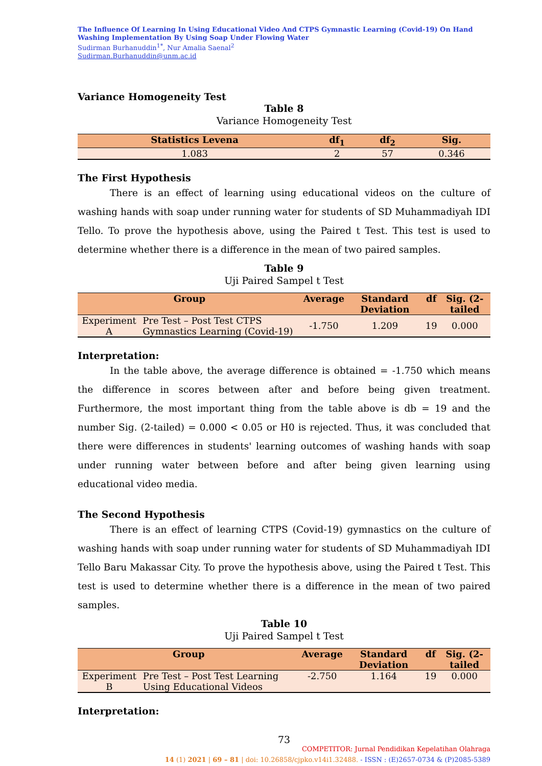The Influence Of Learning In Using Educational Video And CTPS Gymnastic Learning (Covid-19) On Hand Washing Implementation By Using Soap Under Flowing Water
Sudirman Burhanuddin<sup>1*</sup>, Nur Amalia Saenal<sup>2</sup>
Sudirman.Burhanuddin@unm.ac.id
Variance Homogeneity Test
Table 8
Variance Homogeneity Test
| Statistics Levena | df<sub>1</sub> | df<sub>2</sub> | Sig. |
| --- | --- | --- | --- |
| 1.083 | 2 | 57 | 0.346 |
The First Hypothesis
There is an effect of learning using educational videos on the culture of washing hands with soap under running water for students of SD Muhammadiyah IDI Tello. To prove the hypothesis above, using the Paired t Test. This test is used to determine whether there is a difference in the mean of two paired samples.
Table 9
Uji Paired Sampel t Test
| Group | | Average | Standard Deviation | df | Sig. (2-tailed |
| --- | --- | --- | --- | --- | --- |
| Experiment A | Pre Test – Post Test CTPS Gymnastics Learning (Covid-19) | -1.750 | 1.209 | 19 | 0.000 |
Interpretation:
In the table above, the average difference is obtained = -1.750 which means the difference in scores between after and before being given treatment. Furthermore, the most important thing from the table above is db = 19 and the number Sig. (2-tailed) = 0.000 < 0.05 or H0 is rejected. Thus, it was concluded that there were differences in students' learning outcomes of washing hands with soap under running water between before and after being given learning using educational video media.
The Second Hypothesis
There is an effect of learning CTPS (Covid-19) gymnastics on the culture of washing hands with soap under running water for students of SD Muhammadiyah IDI Tello Baru Makassar City. To prove the hypothesis above, using the Paired t Test. This test is used to determine whether there is a difference in the mean of two paired samples.
Table 10
Uji Paired Sampel t Test
| Group | | Average | Standard Deviation | df | Sig. (2-tailed |
| --- | --- | --- | --- | --- | --- |
| Experiment B | Pre Test – Post Test Learning Using Educational Videos | -2.750 | 1.164 | 19 | 0.000 |
Interpretation:
73
COMPETITOR: Jurnal Pendidikan Kepelatihan Olahraga
14 (1) 2021 | 69 – 81 | doi: 10.26858/cjpko.v14i1.32488. - ISSN : (E)2657-0734 & (P)2085-5389